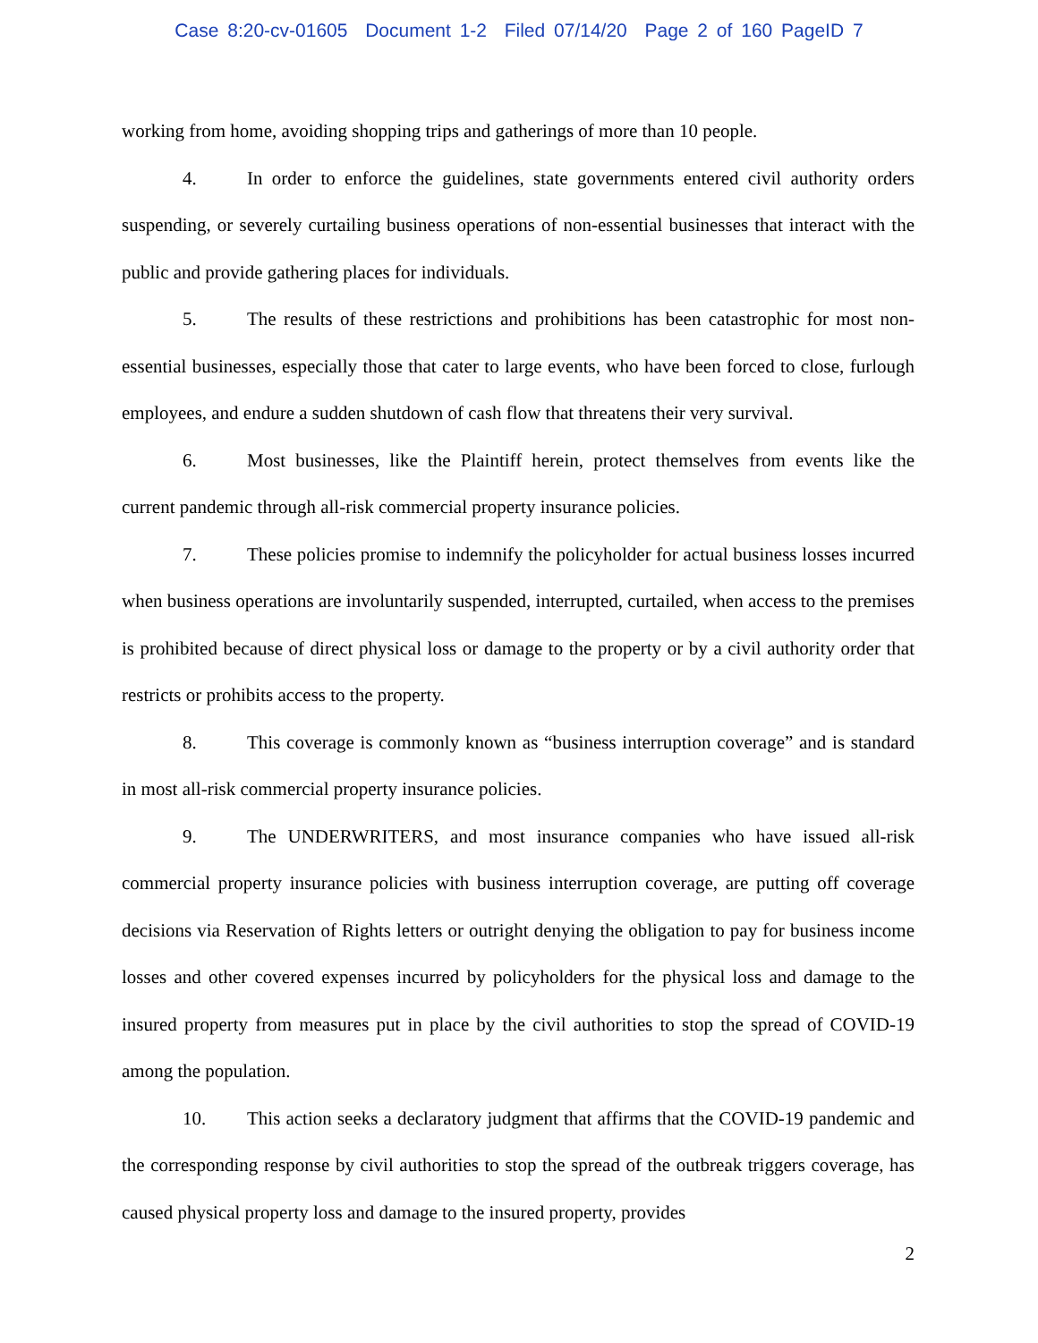Case 8:20-cv-01605 Document 1-2 Filed 07/14/20 Page 2 of 160 PageID 7
working from home, avoiding shopping trips and gatherings of more than 10 people.
4. In order to enforce the guidelines, state governments entered civil authority orders suspending, or severely curtailing business operations of non-essential businesses that interact with the public and provide gathering places for individuals.
5. The results of these restrictions and prohibitions has been catastrophic for most non-essential businesses, especially those that cater to large events, who have been forced to close, furlough employees, and endure a sudden shutdown of cash flow that threatens their very survival.
6. Most businesses, like the Plaintiff herein, protect themselves from events like the current pandemic through all-risk commercial property insurance policies.
7. These policies promise to indemnify the policyholder for actual business losses incurred when business operations are involuntarily suspended, interrupted, curtailed, when access to the premises is prohibited because of direct physical loss or damage to the property or by a civil authority order that restricts or prohibits access to the property.
8. This coverage is commonly known as “business interruption coverage” and is standard in most all-risk commercial property insurance policies.
9. The UNDERWRITERS, and most insurance companies who have issued all-risk commercial property insurance policies with business interruption coverage, are putting off coverage decisions via Reservation of Rights letters or outright denying the obligation to pay for business income losses and other covered expenses incurred by policyholders for the physical loss and damage to the insured property from measures put in place by the civil authorities to stop the spread of COVID-19 among the population.
10. This action seeks a declaratory judgment that affirms that the COVID-19 pandemic and the corresponding response by civil authorities to stop the spread of the outbreak triggers coverage, has caused physical property loss and damage to the insured property, provides
2